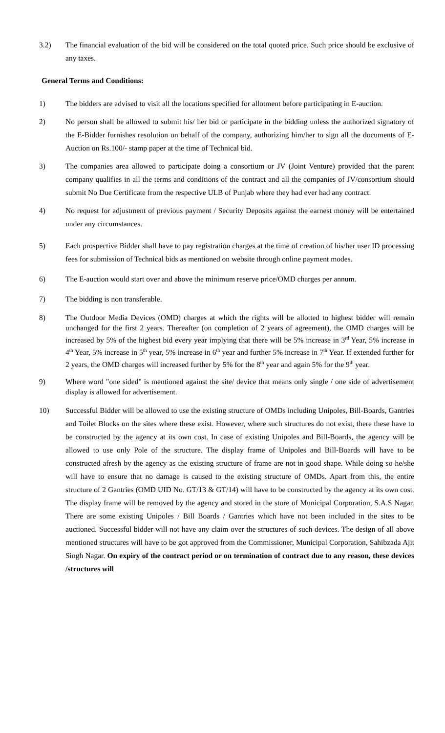3.2) The financial evaluation of the bid will be considered on the total quoted price. Such price should be exclusive of any taxes.
General Terms and Conditions:
1) The bidders are advised to visit all the locations specified for allotment before participating in E-auction.
2) No person shall be allowed to submit his/ her bid or participate in the bidding unless the authorized signatory of the E-Bidder furnishes resolution on behalf of the company, authorizing him/her to sign all the documents of E-Auction on Rs.100/- stamp paper at the time of Technical bid.
3) The companies area allowed to participate doing a consortium or JV (Joint Venture) provided that the parent company qualifies in all the terms and conditions of the contract and all the companies of JV/consortium should submit No Due Certificate from the respective ULB of Punjab where they had ever had any contract.
4) No request for adjustment of previous payment / Security Deposits against the earnest money will be entertained under any circumstances.
5) Each prospective Bidder shall have to pay registration charges at the time of creation of his/her user ID processing fees for submission of Technical bids as mentioned on website through online payment modes.
6) The E-auction would start over and above the minimum reserve price/OMD charges per annum.
7) The bidding is non transferable.
8) The Outdoor Media Devices (OMD) charges at which the rights will be allotted to highest bidder will remain unchanged for the first 2 years. Thereafter (on completion of 2 years of agreement), the OMD charges will be increased by 5% of the highest bid every year implying that there will be 5% increase in 3<sup>rd</sup> Year, 5% increase in 4<sup>th</sup> Year, 5% increase in 5<sup>th</sup> year, 5% increase in 6<sup>th</sup> year and further 5% increase in 7<sup>th</sup> Year. If extended further for 2 years, the OMD charges will increased further by 5% for the 8<sup>th</sup> year and again 5% for the 9<sup>th</sup> year.
9) Where word "one sided" is mentioned against the site/ device that means only single / one side of advertisement display is allowed for advertisement.
10) Successful Bidder will be allowed to use the existing structure of OMDs including Unipoles, Bill-Boards, Gantries and Toilet Blocks on the sites where these exist. However, where such structures do not exist, there these have to be constructed by the agency at its own cost. In case of existing Unipoles and Bill-Boards, the agency will be allowed to use only Pole of the structure. The display frame of Unipoles and Bill-Boards will have to be constructed afresh by the agency as the existing structure of frame are not in good shape. While doing so he/she will have to ensure that no damage is caused to the existing structure of OMDs. Apart from this, the entire structure of 2 Gantries (OMD UID No. GT/13 & GT/14) will have to be constructed by the agency at its own cost. The display frame will be removed by the agency and stored in the store of Municipal Corporation, S.A.S Nagar. There are some existing Unipoles / Bill Boards / Gantries which have not been included in the sites to be auctioned. Successful bidder will not have any claim over the structures of such devices. The design of all above mentioned structures will have to be got approved from the Commissioner, Municipal Corporation, Sahibzada Ajit Singh Nagar. On expiry of the contract period or on termination of contract due to any reason, these devices /structures will